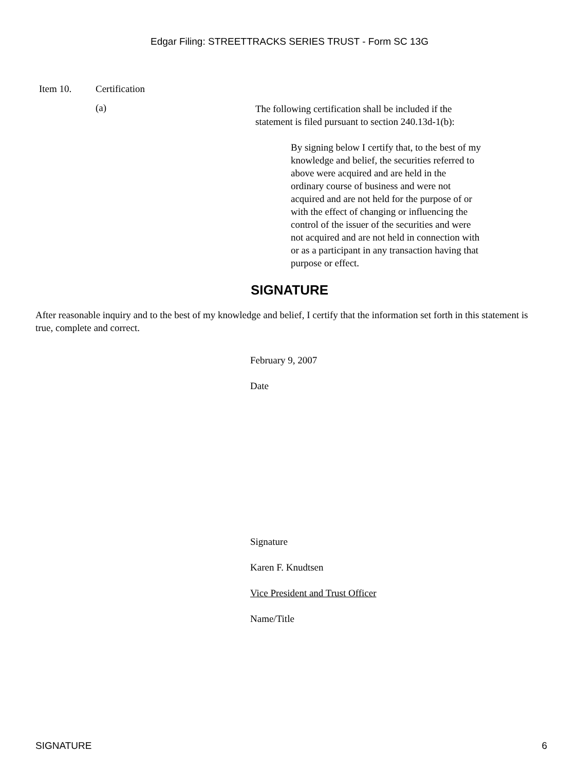Edgar Filing: STREETTRACKS SERIES TRUST - Form SC 13G
Item 10. Certification
(a)
The following certification shall be included if the statement is filed pursuant to section 240.13d-1(b):
By signing below I certify that, to the best of my knowledge and belief, the securities referred to above were acquired and are held in the ordinary course of business and were not acquired and are not held for the purpose of or with the effect of changing or influencing the control of the issuer of the securities and were not acquired and are not held in connection with or as a participant in any transaction having that purpose or effect.
SIGNATURE
After reasonable inquiry and to the best of my knowledge and belief, I certify that the information set forth in this statement is true, complete and correct.
February 9, 2007
Date
Signature
Karen F. Knudtsen
Vice President and Trust Officer
Name/Title
SIGNATURE 6